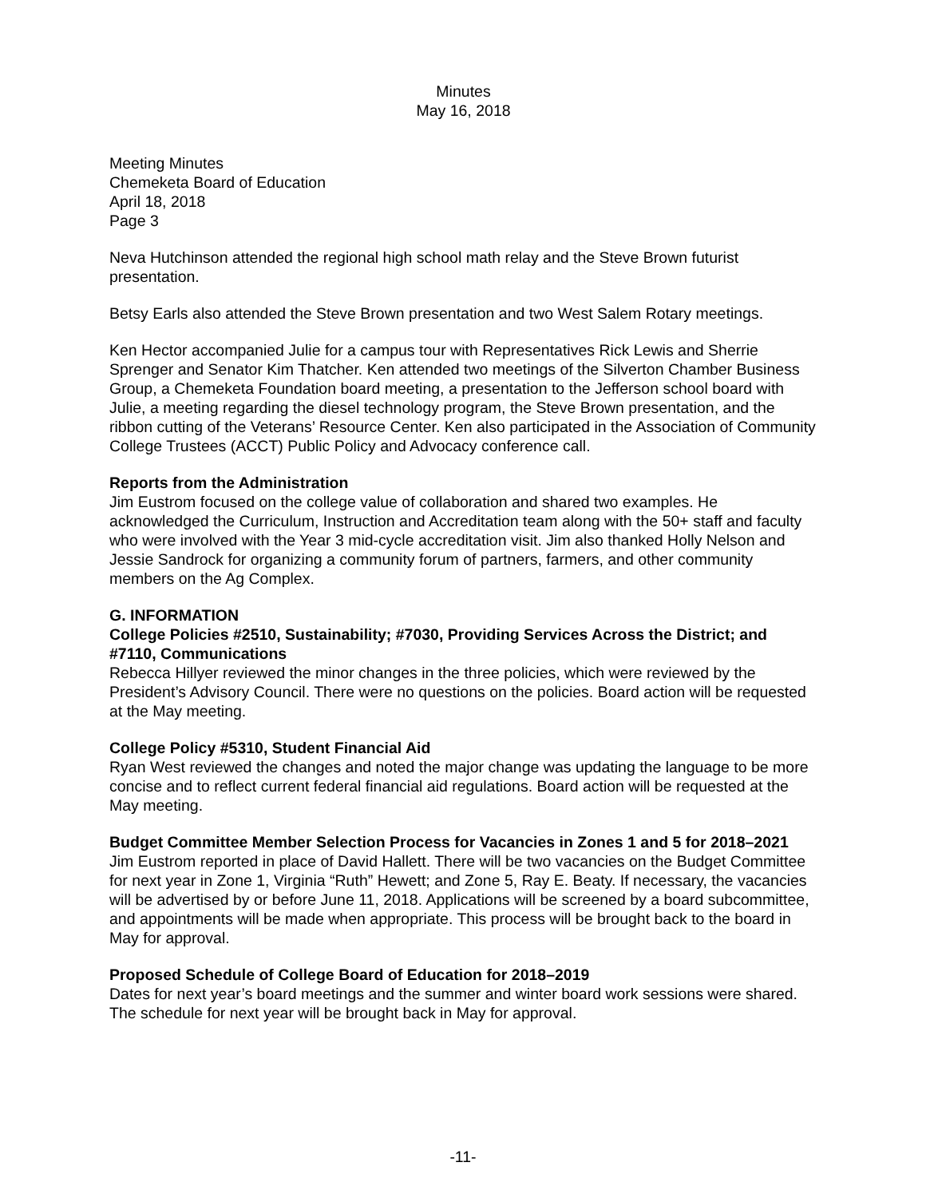Minutes
May 16, 2018
Meeting Minutes
Chemeketa Board of Education
April 18, 2018
Page 3
Neva Hutchinson attended the regional high school math relay and the Steve Brown futurist presentation.
Betsy Earls also attended the Steve Brown presentation and two West Salem Rotary meetings.
Ken Hector accompanied Julie for a campus tour with Representatives Rick Lewis and Sherrie Sprenger and Senator Kim Thatcher. Ken attended two meetings of the Silverton Chamber Business Group, a Chemeketa Foundation board meeting, a presentation to the Jefferson school board with Julie, a meeting regarding the diesel technology program, the Steve Brown presentation, and the ribbon cutting of the Veterans’ Resource Center. Ken also participated in the Association of Community College Trustees (ACCT) Public Policy and Advocacy conference call.
Reports from the Administration
Jim Eustrom focused on the college value of collaboration and shared two examples. He acknowledged the Curriculum, Instruction and Accreditation team along with the 50+ staff and faculty who were involved with the Year 3 mid-cycle accreditation visit. Jim also thanked Holly Nelson and Jessie Sandrock for organizing a community forum of partners, farmers, and other community members on the Ag Complex.
G. INFORMATION
College Policies #2510, Sustainability; #7030, Providing Services Across the District; and #7110, Communications
Rebecca Hillyer reviewed the minor changes in the three policies, which were reviewed by the President’s Advisory Council. There were no questions on the policies. Board action will be requested at the May meeting.
College Policy #5310, Student Financial Aid
Ryan West reviewed the changes and noted the major change was updating the language to be more concise and to reflect current federal financial aid regulations. Board action will be requested at the May meeting.
Budget Committee Member Selection Process for Vacancies in Zones 1 and 5 for 2018–2021
Jim Eustrom reported in place of David Hallett. There will be two vacancies on the Budget Committee for next year in Zone 1, Virginia “Ruth” Hewett; and Zone 5, Ray E. Beaty. If necessary, the vacancies will be advertised by or before June 11, 2018. Applications will be screened by a board subcommittee, and appointments will be made when appropriate. This process will be brought back to the board in May for approval.
Proposed Schedule of College Board of Education for 2018–2019
Dates for next year’s board meetings and the summer and winter board work sessions were shared. The schedule for next year will be brought back in May for approval.
-11-